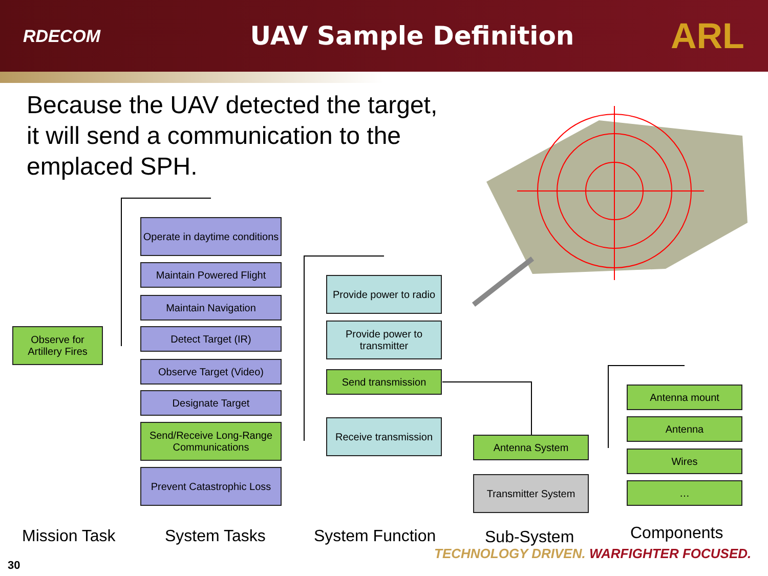RDECOM
UAV Sample Definition
ARL
Because the UAV detected the target, it will send a communication to the emplaced SPH.
Observe for Artillery Fires
Operate in daytime conditions
Maintain Powered Flight
Maintain Navigation
Detect Target (IR)
Observe Target (Video)
Designate Target
Send/Receive Long-Range Communications
Prevent Catastrophic Loss
Provide power to radio
Provide power to transmitter
Send transmission
Receive transmission
Antenna System
Transmitter System
Antenna mount
Antenna
Wires
…
Mission Task System Tasks System Function Sub-System Components
TECHNOLOGY DRIVEN. WARFIGHTER FOCUSED.
30